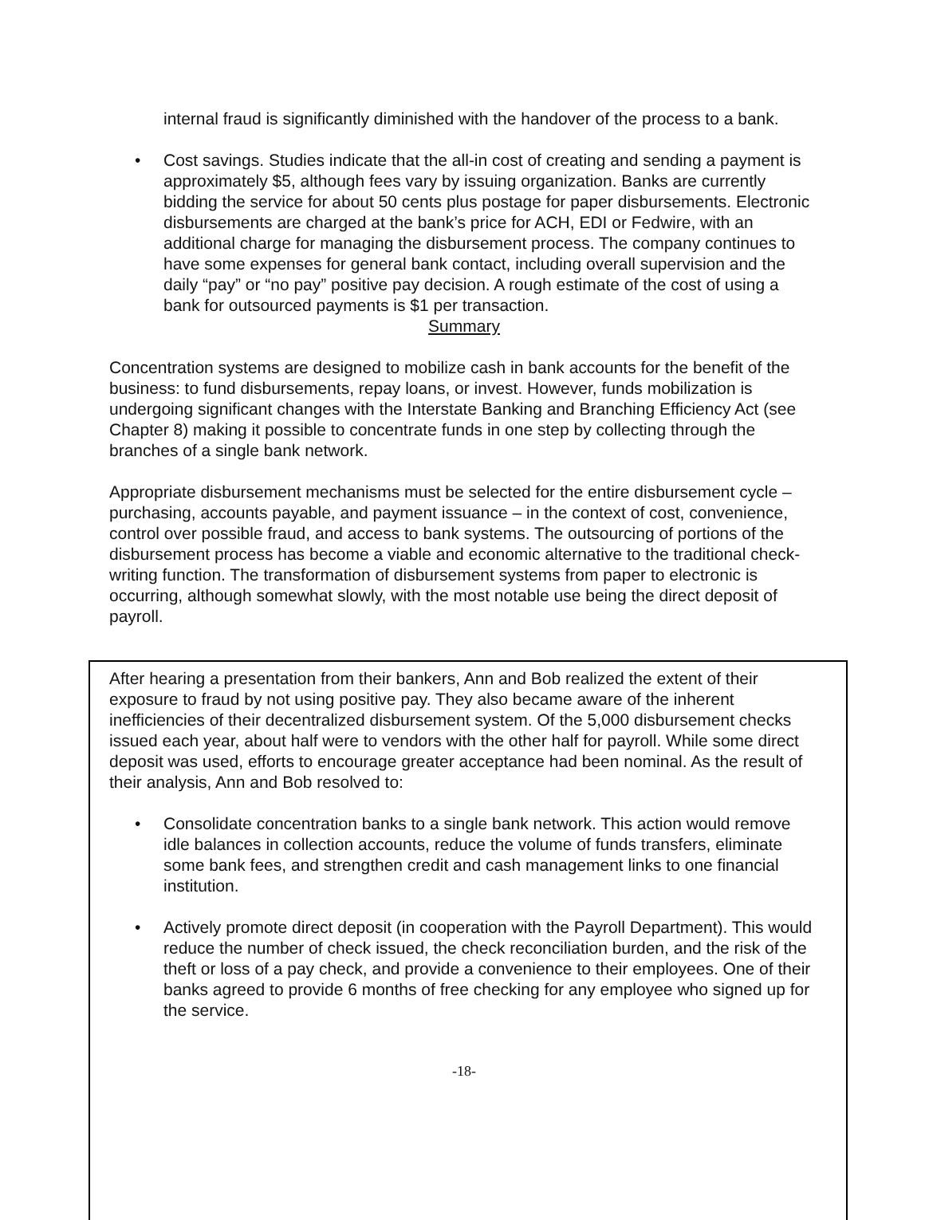internal fraud is significantly diminished with the handover of the process to a bank.
• Cost savings. Studies indicate that the all-in cost of creating and sending a payment is approximately $5, although fees vary by issuing organization. Banks are currently bidding the service for about 50 cents plus postage for paper disbursements. Electronic disbursements are charged at the bank’s price for ACH, EDI or Fedwire, with an additional charge for managing the disbursement process. The company continues to have some expenses for general bank contact, including overall supervision and the daily “pay” or “no pay” positive pay decision. A rough estimate of the cost of using a bank for outsourced payments is $1 per transaction.
Summary
Concentration systems are designed to mobilize cash in bank accounts for the benefit of the business: to fund disbursements, repay loans, or invest. However, funds mobilization is undergoing significant changes with the Interstate Banking and Branching Efficiency Act (see Chapter 8) making it possible to concentrate funds in one step by collecting through the branches of a single bank network.
Appropriate disbursement mechanisms must be selected for the entire disbursement cycle – purchasing, accounts payable, and payment issuance – in the context of cost, convenience, control over possible fraud, and access to bank systems. The outsourcing of portions of the disbursement process has become a viable and economic alternative to the traditional check-writing function. The transformation of disbursement systems from paper to electronic is occurring, although somewhat slowly, with the most notable use being the direct deposit of payroll.
After hearing a presentation from their bankers, Ann and Bob realized the extent of their exposure to fraud by not using positive pay. They also became aware of the inherent inefficiencies of their decentralized disbursement system. Of the 5,000 disbursement checks issued each year, about half were to vendors with the other half for payroll. While some direct deposit was used, efforts to encourage greater acceptance had been nominal. As the result of their analysis, Ann and Bob resolved to:
• Consolidate concentration banks to a single bank network. This action would remove idle balances in collection accounts, reduce the volume of funds transfers, eliminate some bank fees, and strengthen credit and cash management links to one financial institution.
• Actively promote direct deposit (in cooperation with the Payroll Department). This would reduce the number of check issued, the check reconciliation burden, and the risk of the theft or loss of a pay check, and provide a convenience to their employees. One of their banks agreed to provide 6 months of free checking for any employee who signed up for the service.
-18-